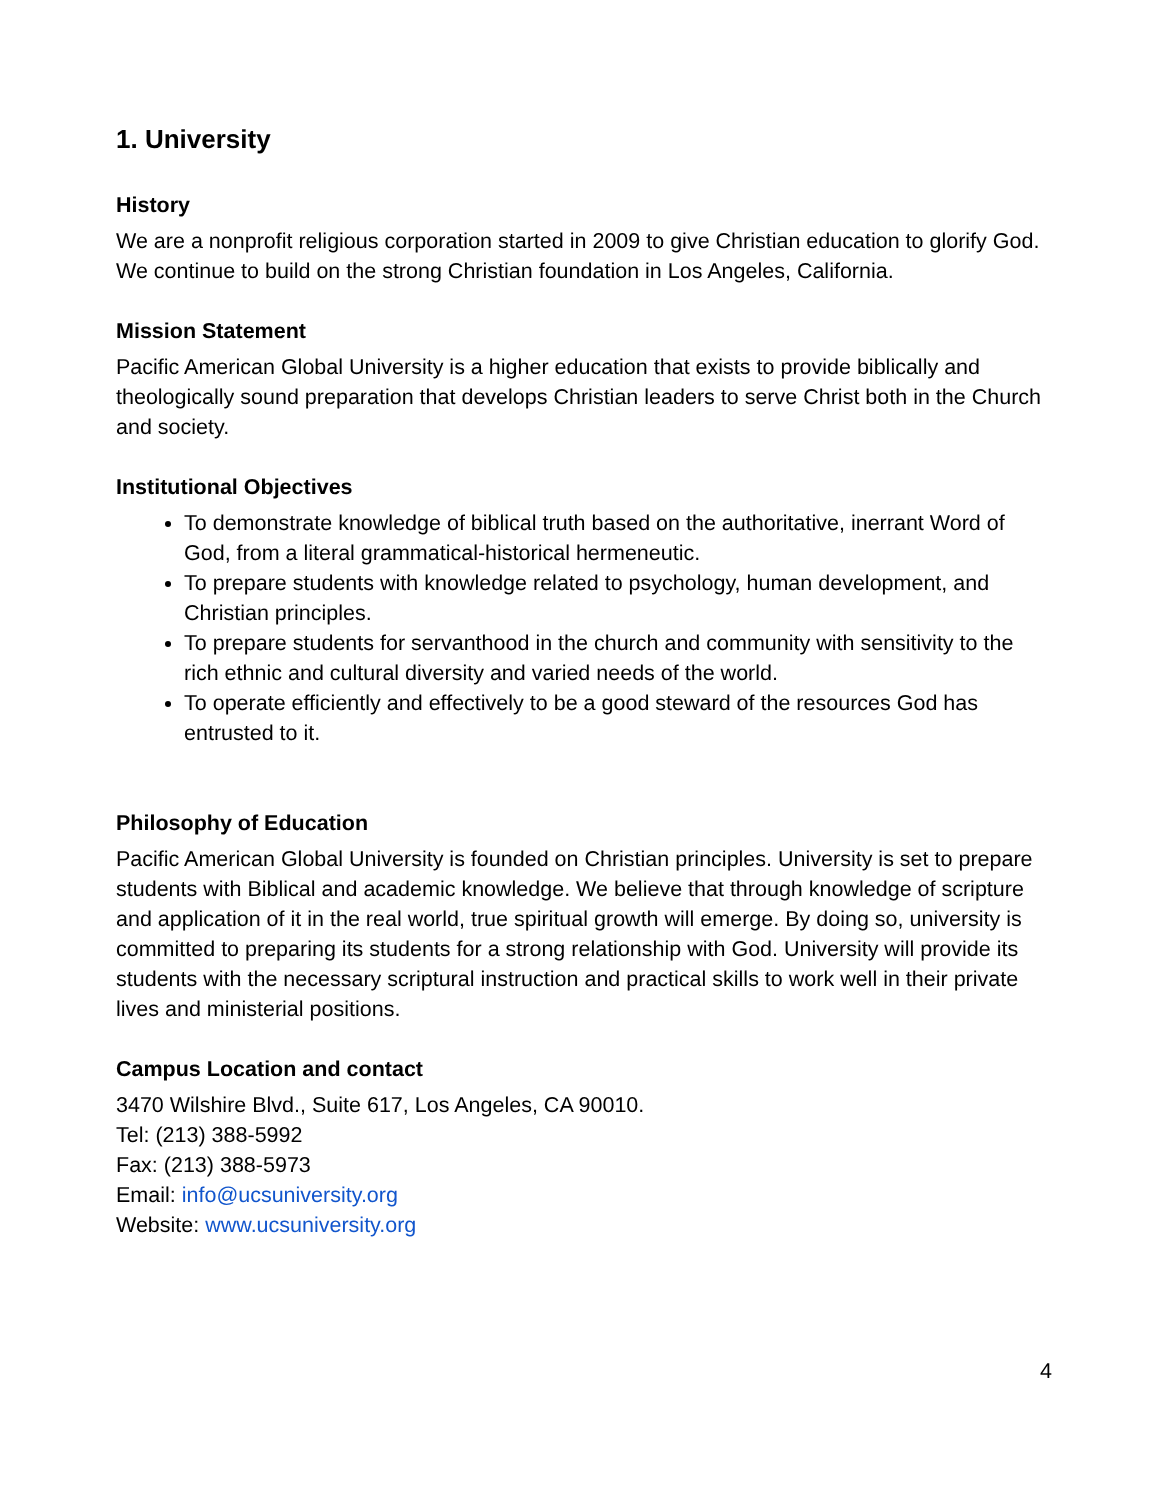1. University
History
We are a nonprofit religious corporation started in 2009 to give Christian education to glorify God. We continue to build on the strong Christian foundation in Los Angeles, California.
Mission Statement
Pacific American Global University is a higher education that exists to provide biblically and theologically sound preparation that develops Christian leaders to serve Christ both in the Church and society.
Institutional Objectives
To demonstrate knowledge of biblical truth based on the authoritative, inerrant Word of God, from a literal grammatical-historical hermeneutic.
To prepare students with knowledge related to psychology, human development, and Christian principles.
To prepare students for servanthood in the church and community with sensitivity to the rich ethnic and cultural diversity and varied needs of the world.
To operate efficiently and effectively to be a good steward of the resources God has entrusted to it.
Philosophy of Education
Pacific American Global University is founded on Christian principles. University is set to prepare students with Biblical and academic knowledge. We believe that through knowledge of scripture and application of it in the real world, true spiritual growth will emerge. By doing so, university is committed to preparing its students for a strong relationship with God. University will provide its students with the necessary scriptural instruction and practical skills to work well in their private lives and ministerial positions.
Campus Location and contact
3470 Wilshire Blvd., Suite 617, Los Angeles, CA 90010.
Tel: (213) 388-5992
Fax: (213) 388-5973
Email: info@ucsuniversity.org
Website: www.ucsuniversity.org
4